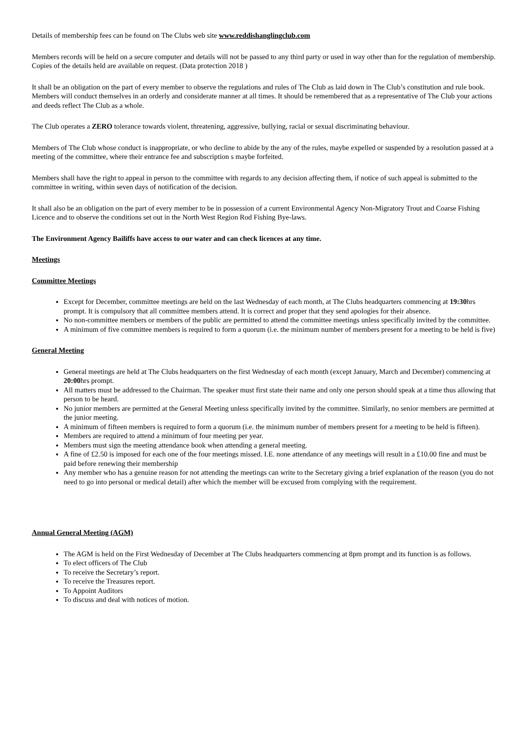Details of membership fees can be found on The Clubs web site www.reddishanglingclub.com
Members records will be held on a secure computer and details will not be passed to any third party or used in way other than for the regulation of membership. Copies of the details held are available on request. (Data protection 2018 )
It shall be an obligation on the part of every member to observe the regulations and rules of The Club as laid down in The Club’s constitution and rule book. Members will conduct themselves in an orderly and considerate manner at all times. It should be remembered that as a representative of The Club your actions and deeds reflect The Club as a whole.
The Club operates a ZERO tolerance towards violent, threatening, aggressive, bullying, racial or sexual discriminating behaviour.
Members of The Club whose conduct is inappropriate, or who decline to abide by the any of the rules, maybe expelled or suspended by a resolution passed at a meeting of the committee, where their entrance fee and subscription s maybe forfeited.
Members shall have the right to appeal in person to the committee with regards to any decision affecting them, if notice of such appeal is submitted to the committee in writing, within seven days of notification of the decision.
It shall also be an obligation on the part of every member to be in possession of a current Environmental Agency Non-Migratory Trout and Coarse Fishing Licence and to observe the conditions set out in the North West Region Rod Fishing Bye-laws.
The Environment Agency Bailiffs have access to our water and can check licences at any time.
Meetings
Committee Meetings
Except for December, committee meetings are held on the last Wednesday of each month, at The Clubs headquarters commencing at 19:30hrs prompt. It is compulsory that all committee members attend. It is correct and proper that they send apologies for their absence.
No non-committee members or members of the public are permitted to attend the committee meetings unless specifically invited by the committee.
A minimum of five committee members is required to form a quorum (i.e. the minimum number of members present for a meeting to be held is five)
General Meeting
General meetings are held at The Clubs headquarters on the first Wednesday of each month (except January, March and December) commencing at 20:00hrs prompt.
All matters must be addressed to the Chairman. The speaker must first state their name and only one person should speak at a time thus allowing that person to be heard.
No junior members are permitted at the General Meeting unless specifically invited by the committee. Similarly, no senior members are permitted at the junior meeting.
A minimum of fifteen members is required to form a quorum (i.e. the minimum number of members present for a meeting to be held is fifteen).
Members are required to attend a minimum of four meeting per year.
Members must sign the meeting attendance book when attending a general meeting.
A fine of £2.50 is imposed for each one of the four meetings missed. I.E. none attendance of any meetings will result in a £10.00 fine and must be paid before renewing their membership
Any member who has a genuine reason for not attending the meetings can write to the Secretary giving a brief explanation of the reason (you do not need to go into personal or medical detail) after which the member will be excused from complying with the requirement.
Annual General Meeting (AGM)
The AGM is held on the First Wednesday of December at The Clubs headquarters commencing at 8pm prompt and its function is as follows.
To elect officers of The Club
To receive the Secretary’s report.
To receive the Treasures report.
To Appoint Auditors
To discuss and deal with notices of motion.